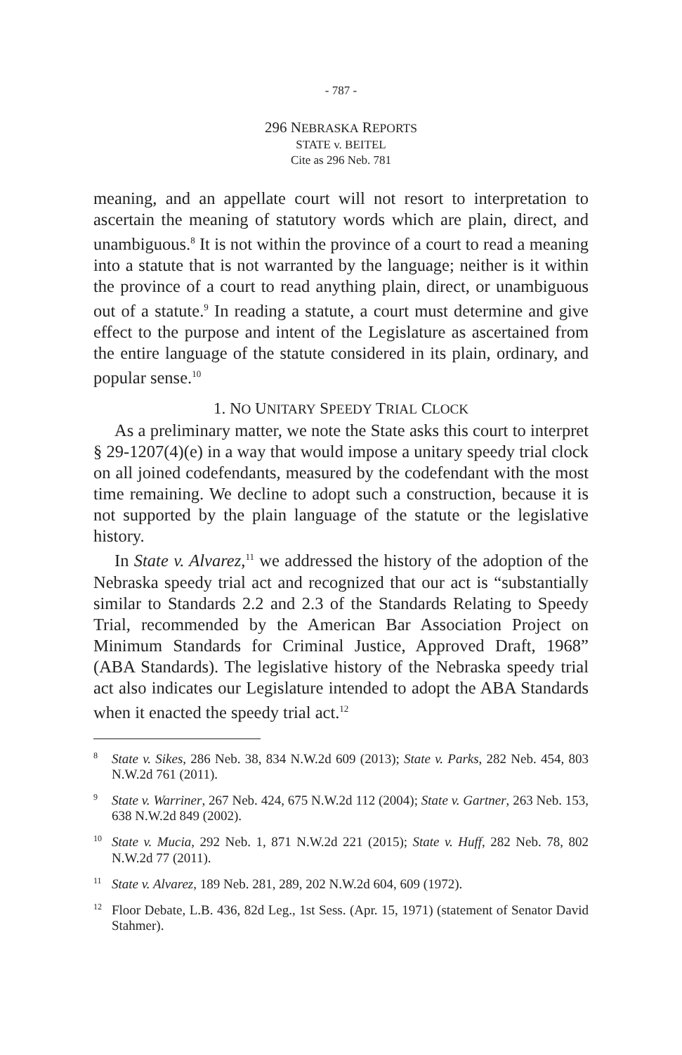- 787 -
296 NEBRASKA REPORTS
STATE v. BEITEL
Cite as 296 Neb. 781
meaning, and an appellate court will not resort to interpretation to ascertain the meaning of statutory words which are plain, direct, and unambiguous.<sup>8</sup> It is not within the province of a court to read a meaning into a statute that is not warranted by the language; neither is it within the province of a court to read anything plain, direct, or unambiguous out of a statute.<sup>9</sup> In reading a statute, a court must determine and give effect to the purpose and intent of the Legislature as ascertained from the entire language of the statute considered in its plain, ordinary, and popular sense.<sup>10</sup>
1. NO UNITARY SPEEDY TRIAL CLOCK
As a preliminary matter, we note the State asks this court to interpret § 29-1207(4)(e) in a way that would impose a unitary speedy trial clock on all joined codefendants, measured by the codefendant with the most time remaining. We decline to adopt such a construction, because it is not supported by the plain language of the statute or the legislative history.
In State v. Alvarez,<sup>11</sup> we addressed the history of the adoption of the Nebraska speedy trial act and recognized that our act is “substantially similar to Standards 2.2 and 2.3 of the Standards Relating to Speedy Trial, recommended by the American Bar Association Project on Minimum Standards for Criminal Justice, Approved Draft, 1968” (ABA Standards). The legislative history of the Nebraska speedy trial act also indicates our Legislature intended to adopt the ABA Standards when it enacted the speedy trial act.<sup>12</sup>
<sup>8</sup> State v. Sikes, 286 Neb. 38, 834 N.W.2d 609 (2013); State v. Parks, 282 Neb. 454, 803 N.W.2d 761 (2011).
<sup>9</sup> State v. Warriner, 267 Neb. 424, 675 N.W.2d 112 (2004); State v. Gartner, 263 Neb. 153, 638 N.W.2d 849 (2002).
<sup>10</sup> State v. Mucia, 292 Neb. 1, 871 N.W.2d 221 (2015); State v. Huff, 282 Neb. 78, 802 N.W.2d 77 (2011).
<sup>11</sup> State v. Alvarez, 189 Neb. 281, 289, 202 N.W.2d 604, 609 (1972).
<sup>12</sup> Floor Debate, L.B. 436, 82d Leg., 1st Sess. (Apr. 15, 1971) (statement of Senator David Stahmer).